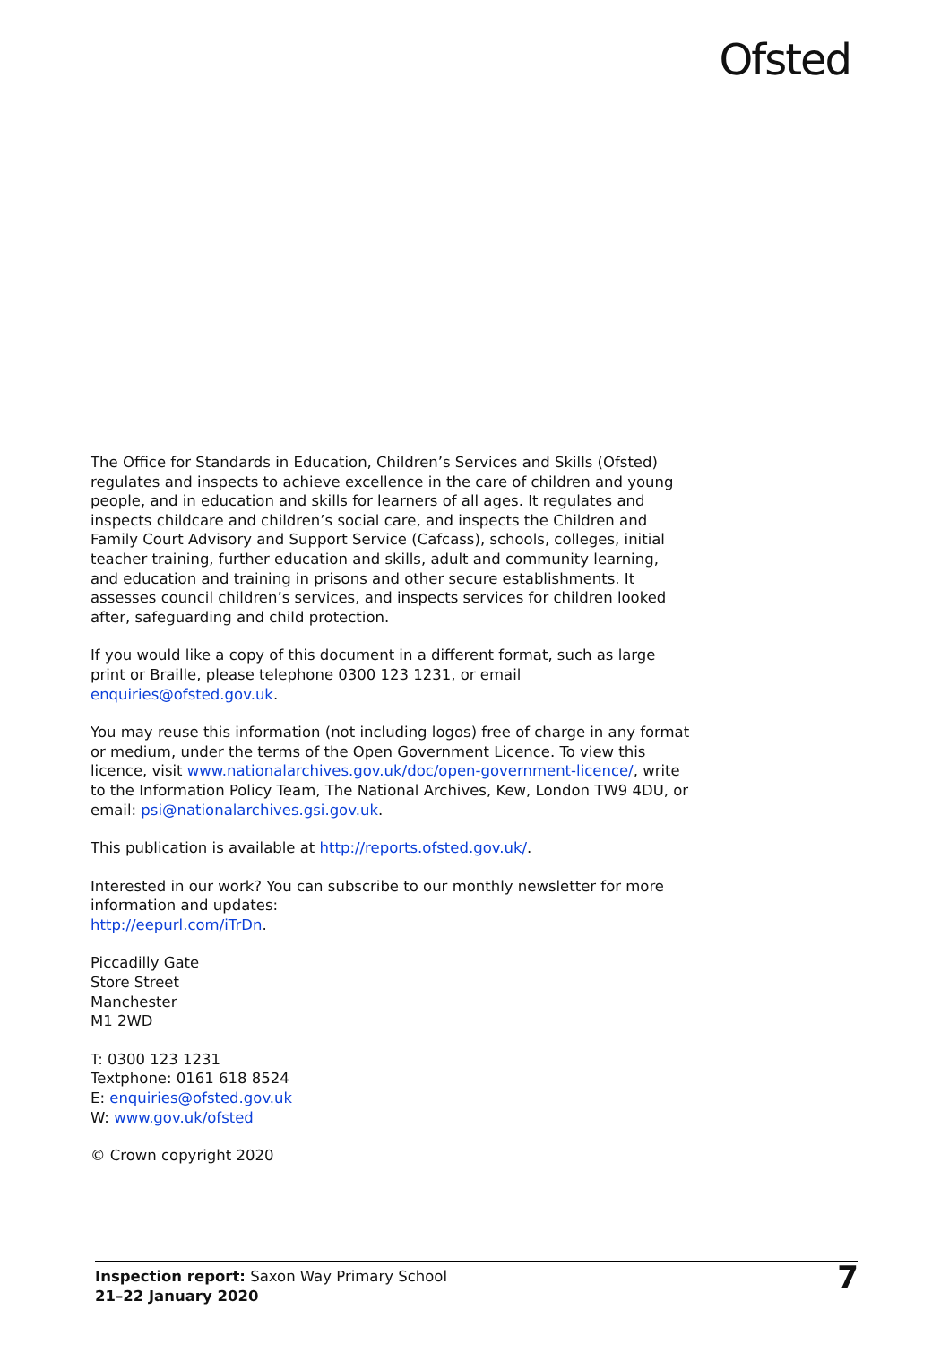Ofsted
The Office for Standards in Education, Children’s Services and Skills (Ofsted) regulates and inspects to achieve excellence in the care of children and young people, and in education and skills for learners of all ages. It regulates and inspects childcare and children’s social care, and inspects the Children and Family Court Advisory and Support Service (Cafcass), schools, colleges, initial teacher training, further education and skills, adult and community learning, and education and training in prisons and other secure establishments. It assesses council children’s services, and inspects services for children looked after, safeguarding and child protection.
If you would like a copy of this document in a different format, such as large print or Braille, please telephone 0300 123 1231, or email enquiries@ofsted.gov.uk.
You may reuse this information (not including logos) free of charge in any format or medium, under the terms of the Open Government Licence. To view this licence, visit www.nationalarchives.gov.uk/doc/open-government-licence/, write to the Information Policy Team, The National Archives, Kew, London TW9 4DU, or email: psi@nationalarchives.gsi.gov.uk.
This publication is available at http://reports.ofsted.gov.uk/.
Interested in our work? You can subscribe to our monthly newsletter for more information and updates:
http://eepurl.com/iTrDn.
Piccadilly Gate
Store Street
Manchester
M1 2WD
T: 0300 123 1231
Textphone: 0161 618 8524
E: enquiries@ofsted.gov.uk
W: www.gov.uk/ofsted
© Crown copyright 2020
Inspection report: Saxon Way Primary School
21–22 January 2020
7